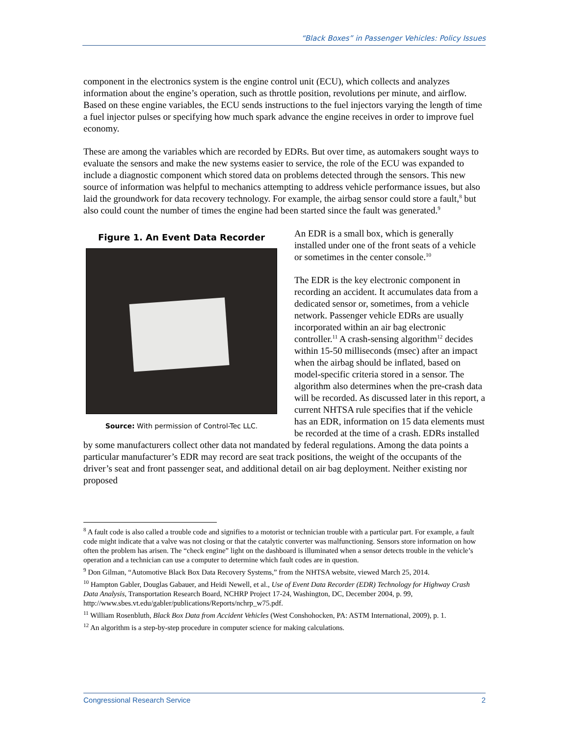“Black Boxes” in Passenger Vehicles: Policy Issues
component in the electronics system is the engine control unit (ECU), which collects and analyzes information about the engine’s operation, such as throttle position, revolutions per minute, and airflow. Based on these engine variables, the ECU sends instructions to the fuel injectors varying the length of time a fuel injector pulses or specifying how much spark advance the engine receives in order to improve fuel economy.
These are among the variables which are recorded by EDRs. But over time, as automakers sought ways to evaluate the sensors and make the new systems easier to service, the role of the ECU was expanded to include a diagnostic component which stored data on problems detected through the sensors. This new source of information was helpful to mechanics attempting to address vehicle performance issues, but also laid the groundwork for data recovery technology. For example, the airbag sensor could store a fault,<sup>8</sup> but also could count the number of times the engine had been started since the fault was generated.<sup>9</sup>
Figure 1. An Event Data Recorder
Source: With permission of Control-Tec LLC.
An EDR is a small box, which is generally installed under one of the front seats of a vehicle or sometimes in the center console.<sup>10</sup>
The EDR is the key electronic component in recording an accident. It accumulates data from a dedicated sensor or, sometimes, from a vehicle network. Passenger vehicle EDRs are usually incorporated within an air bag electronic controller.<sup>11</sup> A crash-sensing algorithm<sup>12</sup> decides within 15-50 milliseconds (msec) after an impact when the airbag should be inflated, based on model-specific criteria stored in a sensor. The algorithm also determines when the pre-crash data will be recorded. As discussed later in this report, a current NHTSA rule specifies that if the vehicle has an EDR, information on 15 data elements must be recorded at the time of a crash. EDRs installed by some manufacturers collect other data not mandated by federal regulations. Among the data points a particular manufacturer’s EDR may record are seat track positions, the weight of the occupants of the driver’s seat and front passenger seat, and additional detail on air bag deployment. Neither existing nor proposed
<sup>8</sup> A fault code is also called a trouble code and signifies to a motorist or technician trouble with a particular part. For example, a fault code might indicate that a valve was not closing or that the catalytic converter was malfunctioning. Sensors store information on how often the problem has arisen. The “check engine” light on the dashboard is illuminated when a sensor detects trouble in the vehicle’s operation and a technician can use a computer to determine which fault codes are in question.
<sup>9</sup> Don Gilman, “Automotive Black Box Data Recovery Systems,” from the NHTSA website, viewed March 25, 2014.
<sup>10</sup> Hampton Gabler, Douglas Gabauer, and Heidi Newell, et al., Use of Event Data Recorder (EDR) Technology for Highway Crash Data Analysis, Transportation Research Board, NCHRP Project 17-24, Washington, DC, December 2004, p. 99, http://www.sbes.vt.edu/gabler/publications/Reports/nchrp_w75.pdf.
<sup>11</sup> William Rosenbluth, Black Box Data from Accident Vehicles (West Conshohocken, PA: ASTM International, 2009), p. 1.
<sup>12</sup> An algorithm is a step-by-step procedure in computer science for making calculations.
Congressional Research Service 2